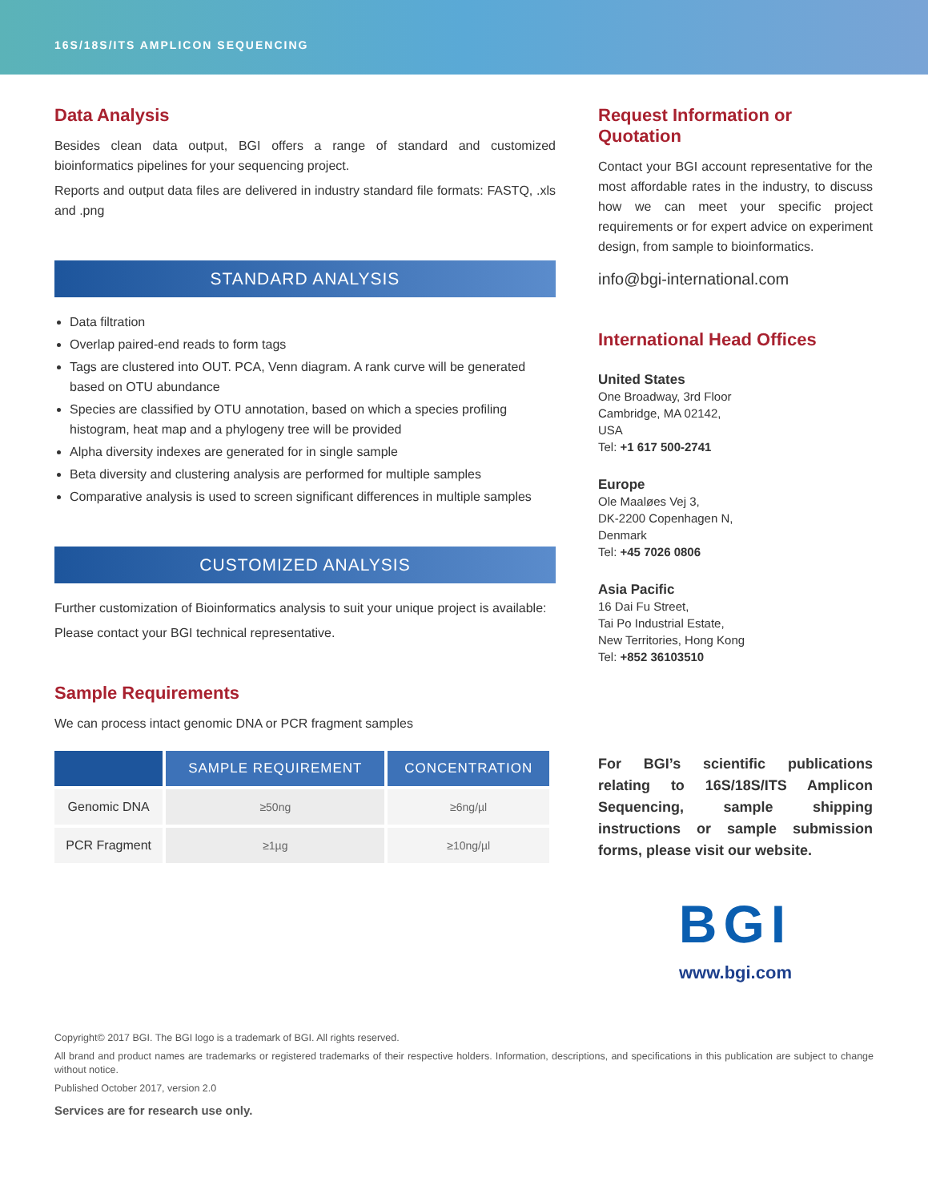16S/18S/ITS AMPLICON SEQUENCING
Data Analysis
Besides clean data output, BGI offers a range of standard and customized bioinformatics pipelines for your sequencing project.
Reports and output data files are delivered in industry standard file formats: FASTQ, .xls and .png
STANDARD ANALYSIS
Data filtration
Overlap paired-end reads to form tags
Tags are clustered into OUT. PCA, Venn diagram. A rank curve will be generated based on OTU abundance
Species are classified by OTU annotation, based on which a species profiling histogram, heat map and a phylogeny tree will be provided
Alpha diversity indexes are generated for in single sample
Beta diversity and clustering analysis are performed for multiple samples
Comparative analysis is used to screen significant differences in multiple samples
CUSTOMIZED ANALYSIS
Further customization of Bioinformatics analysis to suit your unique project is available:
Please contact your BGI technical representative.
Sample Requirements
We can process intact genomic DNA or PCR fragment samples
| | SAMPLE REQUIREMENT | CONCENTRATION |
| --- | --- | --- |
| Genomic DNA | ≥50ng | ≥6ng/µl |
| PCR Fragment | ≥1µg | ≥10ng/µl |
Request Information or Quotation
Contact your BGI account representative for the most affordable rates in the industry, to discuss how we can meet your specific project requirements or for expert advice on experiment design, from sample to bioinformatics.
info@bgi-international.com
International Head Offices
United States
One Broadway, 3rd Floor
Cambridge, MA 02142,
USA
Tel: +1 617 500-2741
Europe
Ole Maaløes Vej 3,
DK-2200 Copenhagen N,
Denmark
Tel: +45 7026 0806
Asia Pacific
16 Dai Fu Street,
Tai Po Industrial Estate,
New Territories, Hong Kong
Tel: +852 36103510
For BGI’s scientific publications relating to 16S/18S/ITS Amplicon Sequencing, sample shipping instructions or sample submission forms, please visit our website.
BGI
www.bgi.com
Copyright© 2017 BGI. The BGI logo is a trademark of BGI. All rights reserved.
All brand and product names are trademarks or registered trademarks of their respective holders. Information, descriptions, and specifications in this publication are subject to change without notice.
Published October 2017, version 2.0
Services are for research use only.